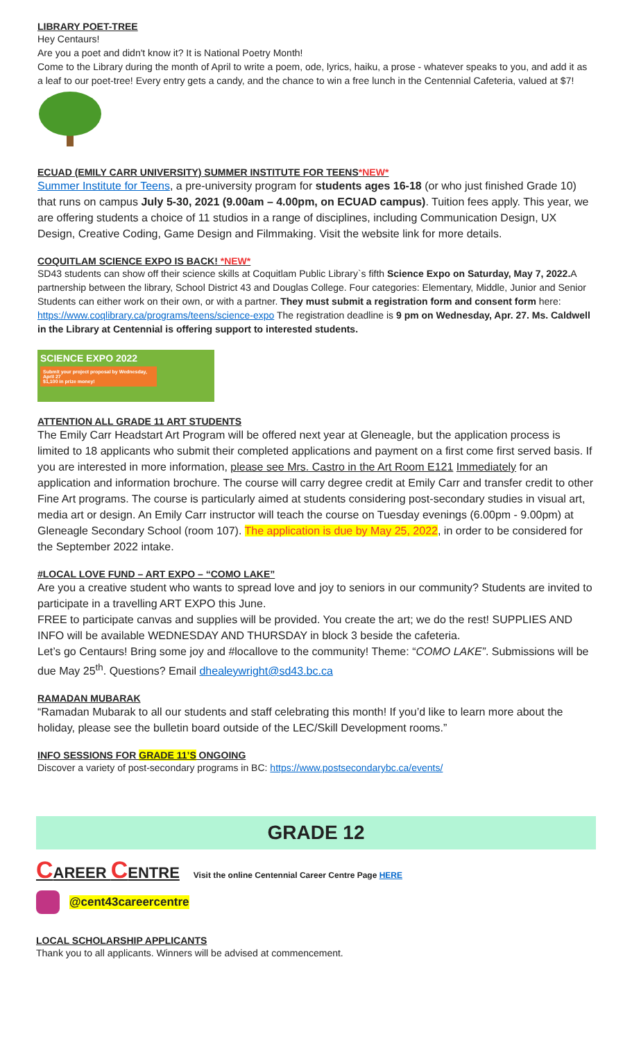LIBRARY POET-TREE
Hey Centaurs!
Are you a poet and didn't know it? It is National Poetry Month!
Come to the Library during the month of April to write a poem, ode, lyrics, haiku, a prose - whatever speaks to you, and add it as a leaf to our poet-tree! Every entry gets a candy, and the chance to win a free lunch in the Centennial Cafeteria, valued at $7!
ECUAD (EMILY CARR UNIVERSITY) SUMMER INSTITUTE FOR TEENS*NEW*
Summer Institute for Teens, a pre-university program for students ages 16-18 (or who just finished Grade 10) that runs on campus July 5-30, 2021 (9.00am – 4.00pm, on ECUAD campus). Tuition fees apply. This year, we are offering students a choice of 11 studios in a range of disciplines, including Communication Design, UX Design, Creative Coding, Game Design and Filmmaking. Visit the website link for more details.
COQUITLAM SCIENCE EXPO IS BACK! *NEW*
SD43 students can show off their science skills at Coquitlam Public Library`s fifth Science Expo on Saturday, May 7, 2022. A partnership between the library, School District 43 and Douglas College. Four categories: Elementary, Middle, Junior and Senior Students can either work on their own, or with a partner. They must submit a registration form and consent form here: https://www.coqlibrary.ca/programs/teens/science-expo The registration deadline is 9 pm on Wednesday, Apr. 27. Ms. Caldwell in the Library at Centennial is offering support to interested students.
SCIENCE EXPO 2022
Submit your project proposal by Wednesday, April 27
$1,100 in prize money!
ATTENTION ALL GRADE 11 ART STUDENTS
The Emily Carr Headstart Art Program will be offered next year at Gleneagle, but the application process is limited to 18 applicants who submit their completed applications and payment on a first come first served basis. If you are interested in more information, please see Mrs. Castro in the Art Room E121 Immediately for an application and information brochure. The course will carry degree credit at Emily Carr and transfer credit to other Fine Art programs. The course is particularly aimed at students considering post-secondary studies in visual art, media art or design. An Emily Carr instructor will teach the course on Tuesday evenings (6.00pm - 9.00pm) at Gleneagle Secondary School (room 107). The application is due by May 25, 2022, in order to be considered for the September 2022 intake.
#LOCAL LOVE FUND – ART EXPO – “COMO LAKE”
Are you a creative student who wants to spread love and joy to seniors in our community? Students are invited to participate in a travelling ART EXPO this June.
FREE to participate canvas and supplies will be provided. You create the art; we do the rest! SUPPLIES AND INFO will be available WEDNESDAY AND THURSDAY in block 3 beside the cafeteria.
Let’s go Centaurs! Bring some joy and #locallove to the community! Theme: “COMO LAKE”. Submissions will be due May 25<sup>th</sup>. Questions? Email dhealeywright@sd43.bc.ca
RAMADAN MUBARAK
“Ramadan Mubarak to all our students and staff celebrating this month! If you’d like to learn more about the holiday, please see the bulletin board outside of the LEC/Skill Development rooms.”
INFO SESSIONS FOR GRADE 11’S ONGOING
Discover a variety of post-secondary programs in BC: https://www.postsecondarybc.ca/events/
GRADE 12
CAREER CENTRE Visit the online Centennial Career Centre Page HERE
@cent43careercentre
LOCAL SCHOLARSHIP APPLICANTS
Thank you to all applicants. Winners will be advised at commencement.